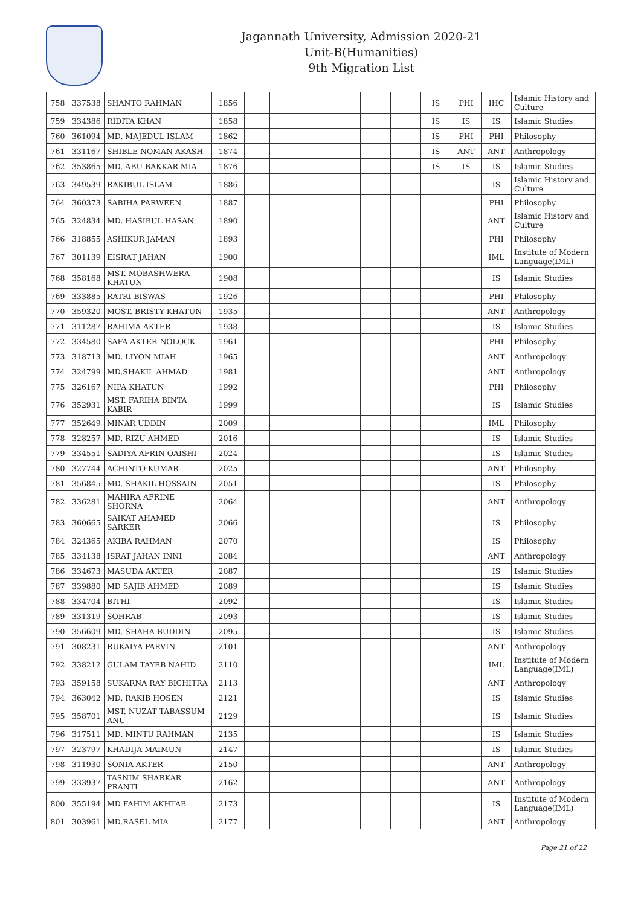Jagannath University, Admission 2020-21
Unit-B(Humanities)
9th Migration List
| 758 | 337538 | SHANTO RAHMAN | 1856 | | | | | | | IS | PHI | IHC | Islamic History and Culture |
| 759 | 334386 | RIDITA KHAN | 1858 | | | | | | | IS | IS | IS | Islamic Studies |
| 760 | 361094 | MD. MAJEDUL ISLAM | 1862 | | | | | | | IS | PHI | PHI | Philosophy |
| 761 | 331167 | SHIBLE NOMAN AKASH | 1874 | | | | | | | IS | ANT | ANT | Anthropology |
| 762 | 353865 | MD. ABU BAKKAR MIA | 1876 | | | | | | | IS | IS | IS | Islamic Studies |
| 763 | 349539 | RAKIBUL ISLAM | 1886 | | | | | | | | | IS | Islamic History and Culture |
| 764 | 360373 | SABIHA PARWEEN | 1887 | | | | | | | | | PHI | Philosophy |
| 765 | 324834 | MD. HASIBUL HASAN | 1890 | | | | | | | | | ANT | Islamic History and Culture |
| 766 | 318855 | ASHIKUR JAMAN | 1893 | | | | | | | | | PHI | Philosophy |
| 767 | 301139 | EISRAT JAHAN | 1900 | | | | | | | | | IML | Institute of Modern Language(IML) |
| 768 | 358168 | MST. MOBASHWERA KHATUN | 1908 | | | | | | | | | IS | Islamic Studies |
| 769 | 333885 | RATRI BISWAS | 1926 | | | | | | | | | PHI | Philosophy |
| 770 | 359320 | MOST. BRISTY KHATUN | 1935 | | | | | | | | | ANT | Anthropology |
| 771 | 311287 | RAHIMA AKTER | 1938 | | | | | | | | | IS | Islamic Studies |
| 772 | 334580 | SAFA AKTER NOLOCK | 1961 | | | | | | | | | PHI | Philosophy |
| 773 | 318713 | MD. LIYON MIAH | 1965 | | | | | | | | | ANT | Anthropology |
| 774 | 324799 | MD.SHAKIL AHMAD | 1981 | | | | | | | | | ANT | Anthropology |
| 775 | 326167 | NIPA KHATUN | 1992 | | | | | | | | | PHI | Philosophy |
| 776 | 352931 | MST. FARIHA BINTA KABIR | 1999 | | | | | | | | | IS | Islamic Studies |
| 777 | 352649 | MINAR UDDIN | 2009 | | | | | | | | | IML | Philosophy |
| 778 | 328257 | MD. RIZU AHMED | 2016 | | | | | | | | | IS | Islamic Studies |
| 779 | 334551 | SADIYA AFRIN OAISHI | 2024 | | | | | | | | | IS | Islamic Studies |
| 780 | 327744 | ACHINTO KUMAR | 2025 | | | | | | | | | ANT | Philosophy |
| 781 | 356845 | MD. SHAKIL HOSSAIN | 2051 | | | | | | | | | IS | Philosophy |
| 782 | 336281 | MAHIRA AFRINE SHORNA | 2064 | | | | | | | | | ANT | Anthropology |
| 783 | 360665 | SAIKAT AHAMED SARKER | 2066 | | | | | | | | | IS | Philosophy |
| 784 | 324365 | AKIBA RAHMAN | 2070 | | | | | | | | | IS | Philosophy |
| 785 | 334138 | ISRAT JAHAN INNI | 2084 | | | | | | | | | ANT | Anthropology |
| 786 | 334673 | MASUDA AKTER | 2087 | | | | | | | | | IS | Islamic Studies |
| 787 | 339880 | MD SAJIB AHMED | 2089 | | | | | | | | | IS | Islamic Studies |
| 788 | 334704 | BITHI | 2092 | | | | | | | | | IS | Islamic Studies |
| 789 | 331319 | SOHRAB | 2093 | | | | | | | | | IS | Islamic Studies |
| 790 | 356609 | MD. SHAHA BUDDIN | 2095 | | | | | | | | | IS | Islamic Studies |
| 791 | 308231 | RUKAIYA PARVIN | 2101 | | | | | | | | | ANT | Anthropology |
| 792 | 338212 | GULAM TAYEB NAHID | 2110 | | | | | | | | | IML | Institute of Modern Language(IML) |
| 793 | 359158 | SUKARNA RAY BICHITRA | 2113 | | | | | | | | | ANT | Anthropology |
| 794 | 363042 | MD. RAKIB HOSEN | 2121 | | | | | | | | | IS | Islamic Studies |
| 795 | 358701 | MST. NUZAT TABASSUM ANU | 2129 | | | | | | | | | IS | Islamic Studies |
| 796 | 317511 | MD. MINTU RAHMAN | 2135 | | | | | | | | | IS | Islamic Studies |
| 797 | 323797 | KHADIJA MAIMUN | 2147 | | | | | | | | | IS | Islamic Studies |
| 798 | 311930 | SONIA AKTER | 2150 | | | | | | | | | ANT | Anthropology |
| 799 | 333937 | TASNIM SHARKAR PRANTI | 2162 | | | | | | | | | ANT | Anthropology |
| 800 | 355194 | MD FAHIM AKHTAB | 2173 | | | | | | | | | IS | Institute of Modern Language(IML) |
| 801 | 303961 | MD.RASEL MIA | 2177 | | | | | | | | | ANT | Anthropology |
Page 21 of 22